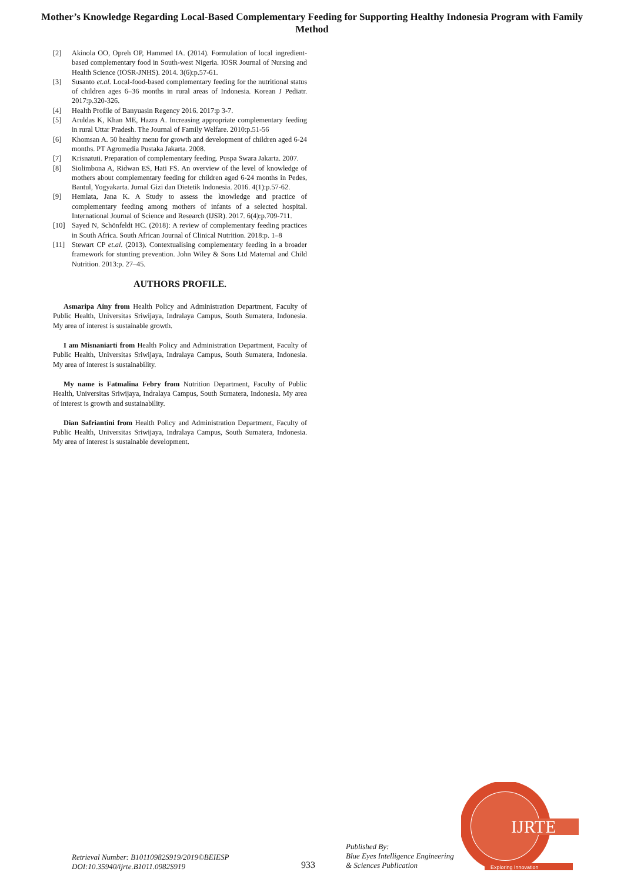Mother’s Knowledge Regarding Local-Based Complementary Feeding for Supporting Healthy Indonesia Program with Family Method
[2] Akinola OO, Opreh OP, Hammed IA. (2014). Formulation of local ingredient-based complementary food in South-west Nigeria. IOSR Journal of Nursing and Health Science (IOSR-JNHS). 2014. 3(6):p.57-61.
[3] Susanto et.al. Local-food-based complementary feeding for the nutritional status of children ages 6–36 months in rural areas of Indonesia. Korean J Pediatr. 2017:p.320-326.
[4] Health Profile of Banyuasin Regency 2016. 2017:p 3-7.
[5] Aruldas K, Khan ME, Hazra A. Increasing appropriate complementary feeding in rural Uttar Pradesh. The Journal of Family Welfare. 2010:p.51-56
[6] Khomsan A. 50 healthy menu for growth and development of children aged 6-24 months. PT Agromedia Pustaka Jakarta. 2008.
[7] Krisnatuti. Preparation of complementary feeding. Puspa Swara Jakarta. 2007.
[8] Siolimbona A, Ridwan ES, Hati FS. An overview of the level of knowledge of mothers about complementary feeding for children aged 6-24 months in Pedes, Bantul, Yogyakarta. Jurnal Gizi dan Dietetik Indonesia. 2016. 4(1):p.57-62.
[9] Hemlata, Jana K. A Study to assess the knowledge and practice of complementary feeding among mothers of infants of a selected hospital. International Journal of Science and Research (IJSR). 2017. 6(4):p.709-711.
[10] Sayed N, Schönfeldt HC. (2018): A review of complementary feeding practices in South Africa. South African Journal of Clinical Nutrition. 2018:p. 1–8
[11] Stewart CP et.al. (2013). Contextualising complementary feeding in a broader framework for stunting prevention. John Wiley & Sons Ltd Maternal and Child Nutrition. 2013:p. 27–45.
AUTHORS PROFILE.
Asmaripa Ainy from Health Policy and Administration Department, Faculty of Public Health, Universitas Sriwijaya, Indralaya Campus, South Sumatera, Indonesia. My area of interest is sustainable growth.
I am Misnaniarti from Health Policy and Administration Department, Faculty of Public Health, Universitas Sriwijaya, Indralaya Campus, South Sumatera, Indonesia. My area of interest is sustainability.
My name is Fatmalina Febry from Nutrition Department, Faculty of Public Health, Universitas Sriwijaya, Indralaya Campus, South Sumatera, Indonesia. My area of interest is growth and sustainability.
Dian Safriantini from Health Policy and Administration Department, Faculty of Public Health, Universitas Sriwijaya, Indralaya Campus, South Sumatera, Indonesia. My area of interest is sustainable development.
IJRTE
Exploring Innovation
Retrieval Number: B10110982S919/2019©BEIESP
DOI:10.35940/ijrte.B1011.0982S919
933
Published By:
Blue Eyes Intelligence Engineering
& Sciences Publication